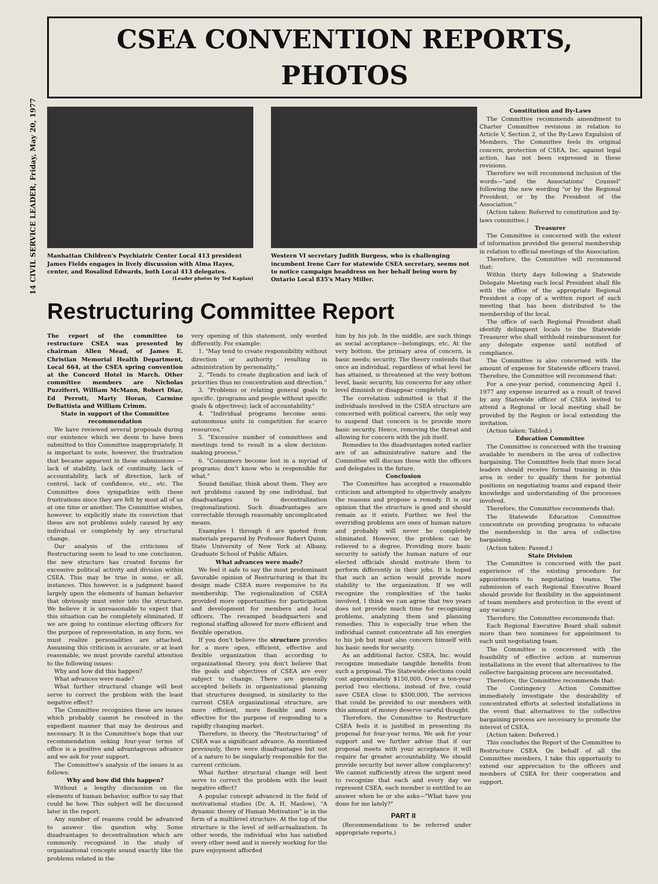14 CIVIL SERVICE LEADER, Friday, May 20, 1977
CSEA CONVENTION REPORTS, PHOTOS
Manhattan Children's Psychiatric Center Local 413 president James Fields engages in lively discussion with Alma Hayes, center, and Rosalind Edwards, both Local 413 delegates.
(Leader photos by Ted Kaplan)
Western VI secretary Judith Burgess, who is challenging incumbent Irene Carr for statewide CSEA secretary, seems not to notice campaign headdress on her behalf being worn by Ontario Local 835's Mary Miller.
Restructuring Committee Report
The report of the committee to restructure CSEA was presented by chairman Allen Mead, of James E. Christian Memorial Health Department, Local 664, at the CSEA spring convention at the Concord Hotel in March. Other committee members are Nicholas Puzziferri, William McMann, Robert Diaz, Ed Perrott, Marty Horan, Carmine DeBattista and William Crimm.
State in support of the Committee recommendation
We have reviewed several proposals during our existence which we deem to have been submitted to this Committee inappropriately. It is important to note, however, the frustration that became apparent in these submissions — lack of stability, lack of continuity, lack of accountability, lack of direction, lack of control, lack of confidence, etc., etc. The Committee does sympathize with these frustrations since they are felt by most all of us at one time or another. The Committee wishes, however, to explicitly state its conviction that these are not problems solely caused by any individual or completely by any structural change.
Our analysis of the criticisms of Restructuring seem to lead to one conclusion, the new structure has created forums for excessive political activity and division within CSEA. This may be true in some, or all, instances. This however, is a judgment based largely upon the elements of human behavior that obviously must enter into the structure. We believe it is unreasonable to expect that this situation can be completely eliminated. If we are going to continue electing officers for the purpose of representation, in any form, we must realize personalities are attached. Assuming this criticism is accurate, or at least reasonable, we must provide careful attention to the following issues:
Why and how did this happen?
What advances were made?
What further structural change will best serve to correct the problem with the least negative effect?
The Committee recognizes these are issues which probably cannot be resolved in the expedient manner that may be desirous and necessary. It is the Committee's hope that our recommendation seking four-year terms of office is a positive and advantageous advance and we ask for your support.
The Committee's analysis of the issues is as follows:
Why and how did this happen?
Without a lengthy discussion on the elements of human behavior, suffice to say that could be how. This subject will be discussed later in the report.
Any number of reasons could be advanced to answer the question why. Some disadvantages to decentralization which are commonly recognized in the study of organizational concepts sound exactly like the problems related in the
very opening of this statement, only worded differently. For example:
1. "May tend to create responsibility without direction or authority resulting in administration by personality."
2. "Tends to create duplication and lack of priorities thus no concentration and direction."
3. "Problems or relating general goals to specific. (programs and people without specific goals & objectives); lack of accountability."
4. "Individual programs become semi-autonomous units in competition for scarce resources."
5. "Excessive number of committees and meetings tend to result in a slow decision-making process."
6. "Consumers become lost in a myriad of programs; don't know who is responsible for what."
Sound familiar, think about them. They are not problems caused by one individual, but disadvantages to decentralization (regionalization). Such disadvantages are correctable through reasonably uncomplicated means.
Examples 1 through 6 are quoted from materials prepared by Professor Robert Quinn, State University of New York at Albany, Graduate School of Public Affairs.
What advances were made?
We feel it safe to say the most predominant favorable opinion of Restructuring is that its design made CSEA more responsive to its membership. The regionalization of CSEA provided more opportunities for participation and development for members and local officers. The revamped headquarters and regional staffing allowed for more efficient and flexible operation.
If you don't believe the structure provides for a more open, efficient, effective and flexible organization than according to organizational theory, you don't believe that the goals and objectives of CSEA are ever subject to change. There are generally accepted beliefs in organizational planning that structures designed, in similarity to the current CSEA organizational structure, are more efficient, more flexible and more effective for the purpose of responding to a rapidly changing market.
Therefore, in theory, the "Restructuring" of CSEA was a significant advance. As mentioned previously, there were disadvantages but not of a nature to be singularly responsible for the current criticism.
What further structural change will best serve to correct the problem with the least negative effect?
A popular concept advanced in the field of motivational studies (Dr. A. H. Maslow), "A dynamic theory of Human Motivation" is in the form of a multilevel structure. At the top of the structure is the level of self-actualization. In other words, the individual who has satisfied every other need and is merely working for the pure enjoyment afforded
him by his job. In the middle, are such things as social acceptance—belongings, etc. At the very bottom, the primary area of concern, is basic needs; security. The theory contends that once an individual, regardless of what level he has attained, is threatened at the very bottom level, basic security, his concerns for any other level diminish or disappear completely.
The correlation submitted is that if the individuals involved in the CSEA structure are concerned with political careers, the only way to suspend that concern is to provide more basic security. Hence, removing the threat and allowing for concern with the job itself.
Remedies to the disadvantages noted earlier are of an administrative nature and the Committee will discuss these with the officers and delegates in the future.
Conclusion
The Committee has accepted a reasonable criticism and attempted to objectively analyze the reasons and propose a remedy. It is our opinion that the structure is good and should remain as it exists. Further, we feel the overriding problems are ones of human nature and probably will never be completely eliminated. However, the problem can be relieved to a degree. Providing more basic security to satisfy the human nature of our elected officials should motivate them to perform differently in their jobs. It is hoped that such an action would provide more stability to the organization. If we will recognize the complexities of the tasks involved, I think we can agree that two years does not provide much time for recognizing problems, analyzing them and planning remedies. This is especially true when the individual cannot concentrate all his energies to his job but must also concern himself with his basic needs for security.
As an additional factor, CSEA, Inc. would recognize immediate tangible benefits from such a proposal. The Statewide elections could cost approximately $150,000. Over a ten-year period two elections, instead of five, could save CSEA close to $500,000. The services that could be provided to our members with this amount of money deserve careful thought.
Therefore, the Committee to Restructure CSEA feels it is justified in presenting its proposal for four-year terms. We ask for your support and we further advise that if our proposal meets with your acceptance it will require far greater accountability. We should provide security but never allow complacency! We cannot sufficiently stress the urgent need to recognize that each and every day we represent CSEA, each member is entitled to an answer when he or she asks—"What have you done for me lately?"
PART II
(Recommendations to be referred under appropriate reports.)
Constitution and By-Laws
The Committee recommends amendment to Charter Committee revisions in relation to Article V, Section 2, of the By-Laws Expulsion of Members. The Committee feels its original concern, protection of CSEA, Inc. against legal action, has not been expressed in these revisions.
Therefore we will recommend inclusion of the words—"and the Associations' Counsel" following the new wording "or by the Regional President, or by the President of the Association."
(Action taken: Referred to constitution and by-laws committee.)
Treasurer
The Committee is concerned with the extent of information provided the general membership in relation to official meetings of the Association.
Therefore, the Committee will recommend that:
Within thirty days following a Statewide Delegate Meeting each local President shall file with the office of the appropriate Regional President a copy of a written report of such meeting that has been distributed to the membership of the local.
The office of each Regional President shall identify delinquent locals to the Statewide Treasurer who shall withhold reimbursement for any delegate expense until notified of compliance.
The Committee is also concerned with the amount of expense for Statewide officers travel. Therefore, the Committee will recommend that:
For a one-year period, commencing April 1, 1977 any expense incurred as a result of travel by any Statewide officer of CSEA invited to attend a Regional or local meeting shall be provided by the Region or local extending the invitation.
(Action taken: Tabled.)
Education Committee
The Committee is concerned with the training available to members in the area of collective bargaining. The Committee feels that more local leaders should receive formal training in this area in order to qualify them for potential positions on negotiating teams and expand their knowledge and understanding of the processes involved.
Therefore, the Committee recommends that:
The Statewide Education Committee concentrate on providing programs to educate the membership in the area of collective bargaining.
(Action taken: Passed.)
State Division
The Committee is concerned with the past experience of the existing procedure for appointments to negotiating teams. The submission of each Regional Executive Board should provide for flexibility in the appointment of team members and protection in the event of any vacancy.
Therefore, the Committee recommends that:
Each Regional Executive Board shall submit more than two nominees for appointment to each unit negotiating team.
The Committee is concerened with the feasibility of effective action at numerous installations in the event that alternatives to the collectve bargaining process are necessitated.
Therefore, the Committee recommends that:
The Contingency Action Committee immediately investigate the desirability of concentrated efforts at selected installations in the event that alternatives to the collective bargaining process are necessary to promote the interest of CSEA.
(Action taken: Deferred.)
This concludes the Report of the Committee to Restructure CSEA. On behalf of all the Committee members, I take this opportunity to extend our appreciation to the officers and members of CSEA for their cooperation and support.